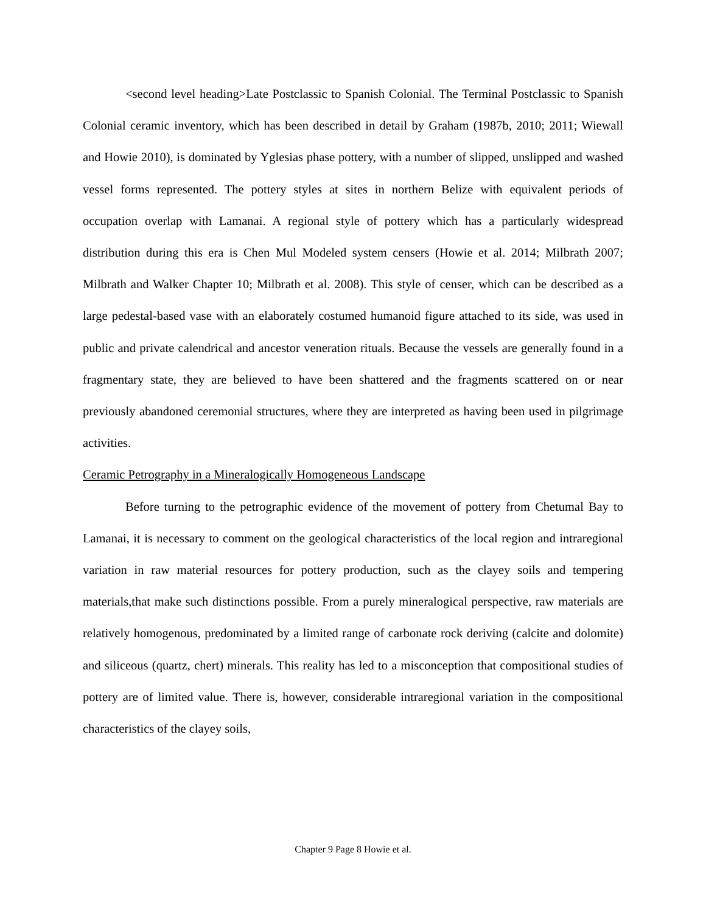<second level heading>Late Postclassic to Spanish Colonial. The Terminal Postclassic to Spanish Colonial ceramic inventory, which has been described in detail by Graham (1987b, 2010; 2011; Wiewall and Howie 2010), is dominated by Yglesias phase pottery, with a number of slipped, unslipped and washed vessel forms represented. The pottery styles at sites in northern Belize with equivalent periods of occupation overlap with Lamanai. A regional style of pottery which has a particularly widespread distribution during this era is Chen Mul Modeled system censers (Howie et al. 2014; Milbrath 2007; Milbrath and Walker Chapter 10; Milbrath et al. 2008). This style of censer, which can be described as a large pedestal-based vase with an elaborately costumed humanoid figure attached to its side, was used in public and private calendrical and ancestor veneration rituals. Because the vessels are generally found in a fragmentary state, they are believed to have been shattered and the fragments scattered on or near previously abandoned ceremonial structures, where they are interpreted as having been used in pilgrimage activities.
Ceramic Petrography in a Mineralogically Homogeneous Landscape
Before turning to the petrographic evidence of the movement of pottery from Chetumal Bay to Lamanai, it is necessary to comment on the geological characteristics of the local region and intraregional variation in raw material resources for pottery production, such as the clayey soils and tempering materials,that make such distinctions possible. From a purely mineralogical perspective, raw materials are relatively homogenous, predominated by a limited range of carbonate rock deriving (calcite and dolomite) and siliceous (quartz, chert) minerals. This reality has led to a misconception that compositional studies of pottery are of limited value. There is, however, considerable intraregional variation in the compositional characteristics of the clayey soils,
Chapter 9 Page 8 Howie et al.